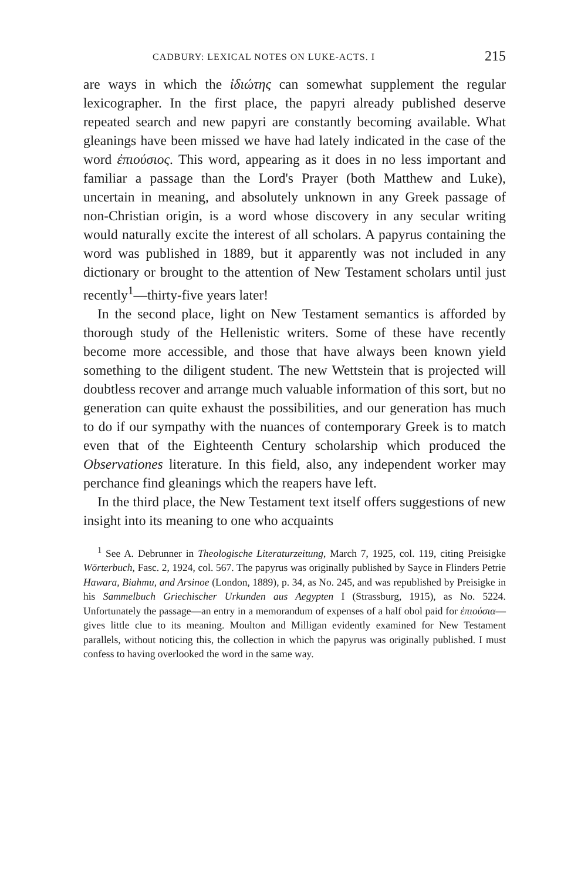CADBURY: LEXICAL NOTES ON LUKE-ACTS. I 215
are ways in which the ἰδιώτης can somewhat supplement the regular lexicographer. In the first place, the papyri already published deserve repeated search and new papyri are constantly becoming available. What gleanings have been missed we have had lately indicated in the case of the word ἐπιούσιος. This word, appearing as it does in no less important and familiar a passage than the Lord's Prayer (both Matthew and Luke), uncertain in meaning, and absolutely unknown in any Greek passage of non-Christian origin, is a word whose discovery in any secular writing would naturally excite the interest of all scholars. A papyrus containing the word was published in 1889, but it apparently was not included in any dictionary or brought to the attention of New Testament scholars until just recently<sup>1</sup>—thirty-five years later!
In the second place, light on New Testament semantics is afforded by thorough study of the Hellenistic writers. Some of these have recently become more accessible, and those that have always been known yield something to the diligent student. The new Wettstein that is projected will doubtless recover and arrange much valuable information of this sort, but no generation can quite exhaust the possibilities, and our generation has much to do if our sympathy with the nuances of contemporary Greek is to match even that of the Eighteenth Century scholarship which produced the Observationes literature. In this field, also, any independent worker may perchance find gleanings which the reapers have left.
In the third place, the New Testament text itself offers suggestions of new insight into its meaning to one who acquaints
<sup>1</sup> See A. Debrunner in Theologische Literaturzeitung, March 7, 1925, col. 119, citing Preisigke Wörterbuch, Fasc. 2, 1924, col. 567. The papyrus was originally published by Sayce in Flinders Petrie Hawara, Biahmu, and Arsinoe (London, 1889), p. 34, as No. 245, and was republished by Preisigke in his Sammelbuch Griechischer Urkunden aus Aegypten I (Strassburg, 1915), as No. 5224. Unfortunately the passage—an entry in a memorandum of expenses of a half obol paid for ἐπιούσια—gives little clue to its meaning. Moulton and Milligan evidently examined for New Testament parallels, without noticing this, the collection in which the papyrus was originally published. I must confess to having overlooked the word in the same way.